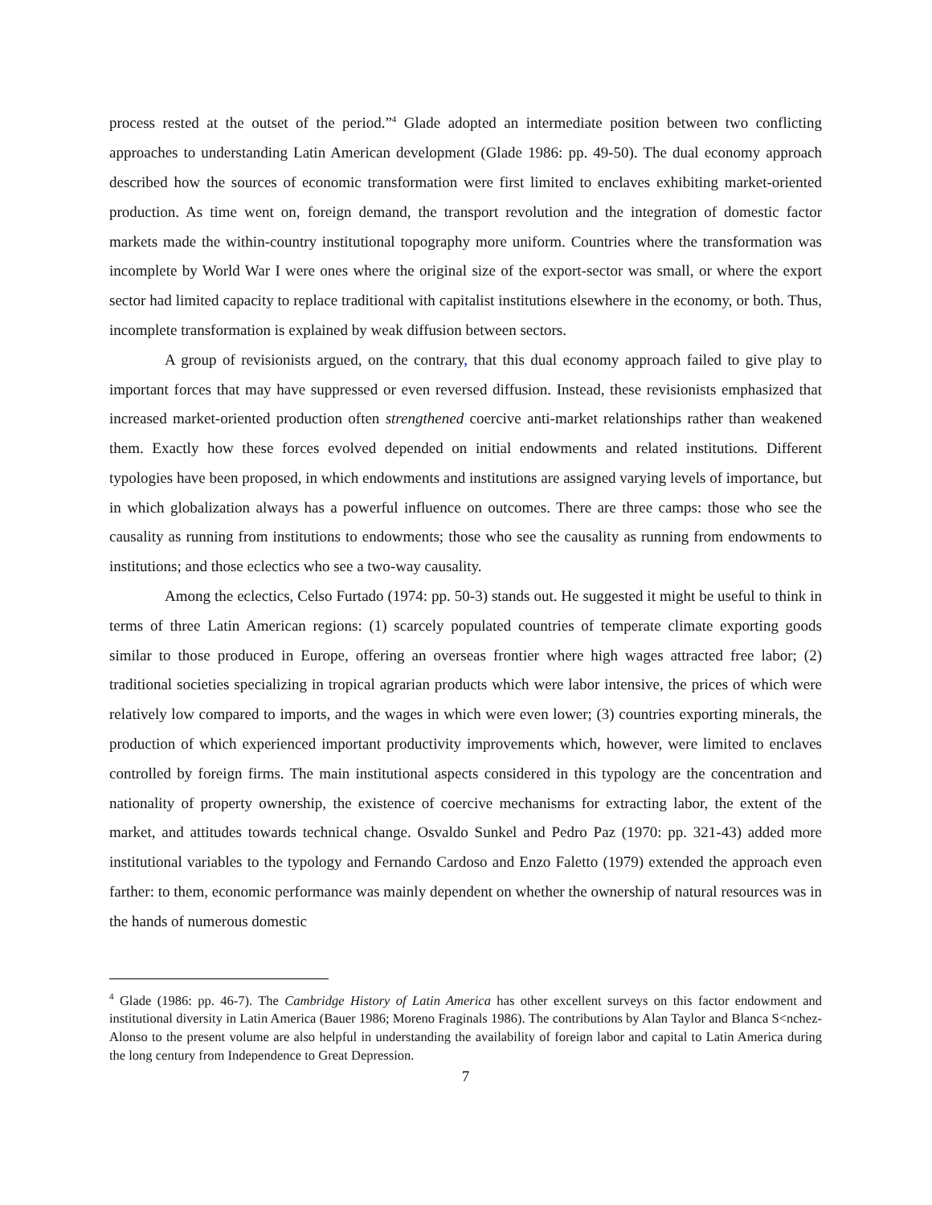process rested at the outset of the period.”<sup>4</sup> Glade adopted an intermediate position between two conflicting approaches to understanding Latin American development (Glade 1986: pp. 49-50). The dual economy approach described how the sources of economic transformation were first limited to enclaves exhibiting market-oriented production. As time went on, foreign demand, the transport revolution and the integration of domestic factor markets made the within-country institutional topography more uniform. Countries where the transformation was incomplete by World War I were ones where the original size of the export-sector was small, or where the export sector had limited capacity to replace traditional with capitalist institutions elsewhere in the economy, or both. Thus, incomplete transformation is explained by weak diffusion between sectors.
A group of revisionists argued, on the contrary, that this dual economy approach failed to give play to important forces that may have suppressed or even reversed diffusion. Instead, these revisionists emphasized that increased market-oriented production often strengthened coercive anti-market relationships rather than weakened them. Exactly how these forces evolved depended on initial endowments and related institutions. Different typologies have been proposed, in which endowments and institutions are assigned varying levels of importance, but in which globalization always has a powerful influence on outcomes. There are three camps: those who see the causality as running from institutions to endowments; those who see the causality as running from endowments to institutions; and those eclectics who see a two-way causality.
Among the eclectics, Celso Furtado (1974: pp. 50-3) stands out. He suggested it might be useful to think in terms of three Latin American regions: (1) scarcely populated countries of temperate climate exporting goods similar to those produced in Europe, offering an overseas frontier where high wages attracted free labor; (2) traditional societies specializing in tropical agrarian products which were labor intensive, the prices of which were relatively low compared to imports, and the wages in which were even lower; (3) countries exporting minerals, the production of which experienced important productivity improvements which, however, were limited to enclaves controlled by foreign firms. The main institutional aspects considered in this typology are the concentration and nationality of property ownership, the existence of coercive mechanisms for extracting labor, the extent of the market, and attitudes towards technical change. Osvaldo Sunkel and Pedro Paz (1970: pp. 321-43) added more institutional variables to the typology and Fernando Cardoso and Enzo Faletto (1979) extended the approach even farther: to them, economic performance was mainly dependent on whether the ownership of natural resources was in the hands of numerous domestic
<sup>4</sup> Glade (1986: pp. 46-7). The Cambridge History of Latin America has other excellent surveys on this factor endowment and institutional diversity in Latin America (Bauer 1986; Moreno Fraginals 1986). The contributions by Alan Taylor and Blanca S<nchez-Alonso to the present volume are also helpful in understanding the availability of foreign labor and capital to Latin America during the long century from Independence to Great Depression.
7